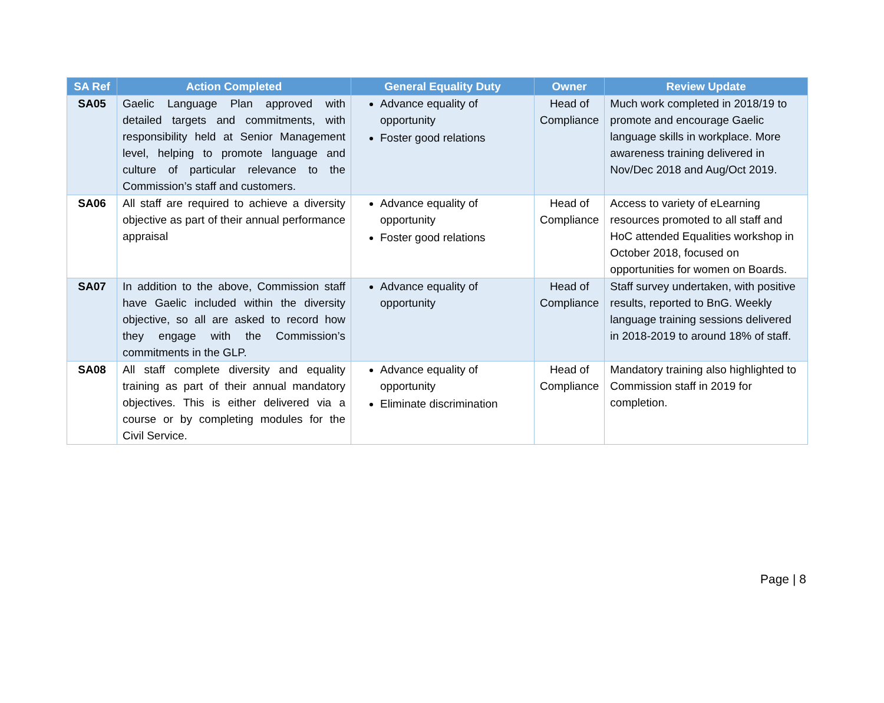| SA Ref | Action Completed | General Equality Duty | Owner | Review Update |
| --- | --- | --- | --- | --- |
| SA05 | Gaelic Language Plan approved with detailed targets and commitments, with responsibility held at Senior Management level, helping to promote language and culture of particular relevance to the Commission’s staff and customers. | Advance equality of opportunity Foster good relations | Head of Compliance | Much work completed in 2018/19 to promote and encourage Gaelic language skills in workplace. More awareness training delivered in Nov/Dec 2018 and Aug/Oct 2019. |
| SA06 | All staff are required to achieve a diversity objective as part of their annual performance appraisal | Advance equality of opportunity Foster good relations | Head of Compliance | Access to variety of eLearning resources promoted to all staff and HoC attended Equalities workshop in October 2018, focused on opportunities for women on Boards. |
| SA07 | In addition to the above, Commission staff have Gaelic included within the diversity objective, so all are asked to record how they engage with the Commission’s commitments in the GLP. | Advance equality of opportunity | Head of Compliance | Staff survey undertaken, with positive results, reported to BnG. Weekly language training sessions delivered in 2018-2019 to around 18% of staff. |
| SA08 | All staff complete diversity and equality training as part of their annual mandatory objectives. This is either delivered via a course or by completing modules for the Civil Service. | Advance equality of opportunity Eliminate discrimination | Head of Compliance | Mandatory training also highlighted to Commission staff in 2019 for completion. |
Page | 8